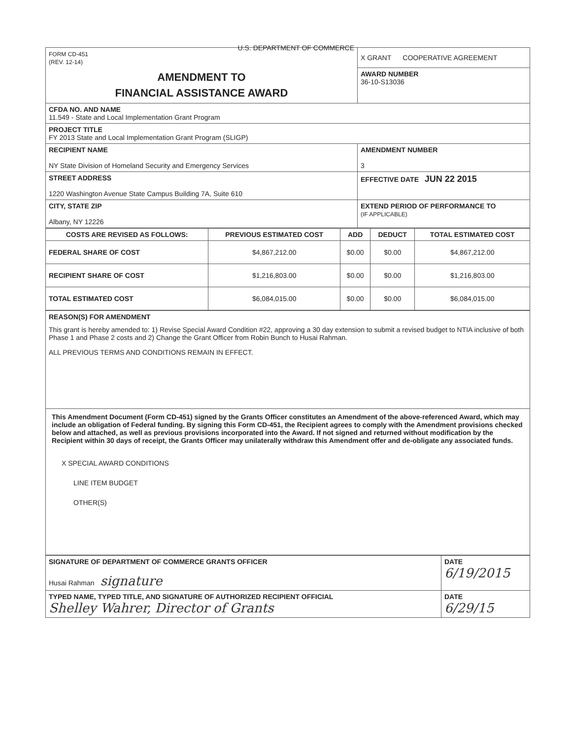| FORM CD-451 (REV. 12-14) U.S. DEPARTMENT OF COMMERCE | X GRANT COOPERATIVE AGREEMENT |
| AMENDMENT TO FINANCIAL ASSISTANCE AWARD | AWARD NUMBER 36-10-S13036 |
| CFDA NO. AND NAME 11.549 - State and Local Implementation Grant Program | |
| PROJECT TITLE FY 2013 State and Local Implementation Grant Program (SLIGP) | |
| RECIPIENT NAME NY State Division of Homeland Security and Emergency Services | AMENDMENT NUMBER 3 |
| STREET ADDRESS 1220 Washington Avenue State Campus Building 7A, Suite 610 | EFFECTIVE DATE JUN 22 2015 |
| CITY, STATE ZIP Albany, NY 12226 | EXTEND PERIOD OF PERFORMANCE TO (IF APPLICABLE) |
| COSTS ARE REVISED AS FOLLOWS: | PREVIOUS ESTIMATED COST | ADD | DEDUCT | TOTAL ESTIMATED COST |
| --- | --- | --- | --- | --- |
| FEDERAL SHARE OF COST | $4,867,212.00 | $0.00 | $0.00 | $4,867,212.00 |
| RECIPIENT SHARE OF COST | $1,216,803.00 | $0.00 | $0.00 | $1,216,803.00 |
| TOTAL ESTIMATED COST | $6,084,015.00 | $0.00 | $0.00 | $6,084,015.00 |
| REASON(S) FOR AMENDMENT This grant is hereby amended to: 1) Revise Special Award Condition #22, approving a 30 day extension to submit a revised budget to NTIA inclusive of both Phase 1 and Phase 2 costs and 2) Change the Grant Officer from Robin Bunch to Husai Rahman. ALL PREVIOUS TERMS AND CONDITIONS REMAIN IN EFFECT. |
| This Amendment Document (Form CD-451) signed by the Grants Officer constitutes an Amendment of the above-referenced Award, which may include an obligation of Federal funding. By signing this Form CD-451, the Recipient agrees to comply with the Amendment provisions checked below and attached, as well as previous provisions incorporated into the Award. If not signed and returned without modification by the Recipient within 30 days of receipt, the Grants Officer may unilaterally withdraw this Amendment offer and de-obligate any associated funds. X SPECIAL AWARD CONDITIONS LINE ITEM BUDGET OTHER(S) |
| SIGNATURE OF DEPARTMENT OF COMMERCE GRANTS OFFICER Husai Rahman signature | DATE 6/19/2015 |
| TYPED NAME, TYPED TITLE, AND SIGNATURE OF AUTHORIZED RECIPIENT OFFICIAL Shelley Wahrer, Director of Grants | DATE 6/29/15 |